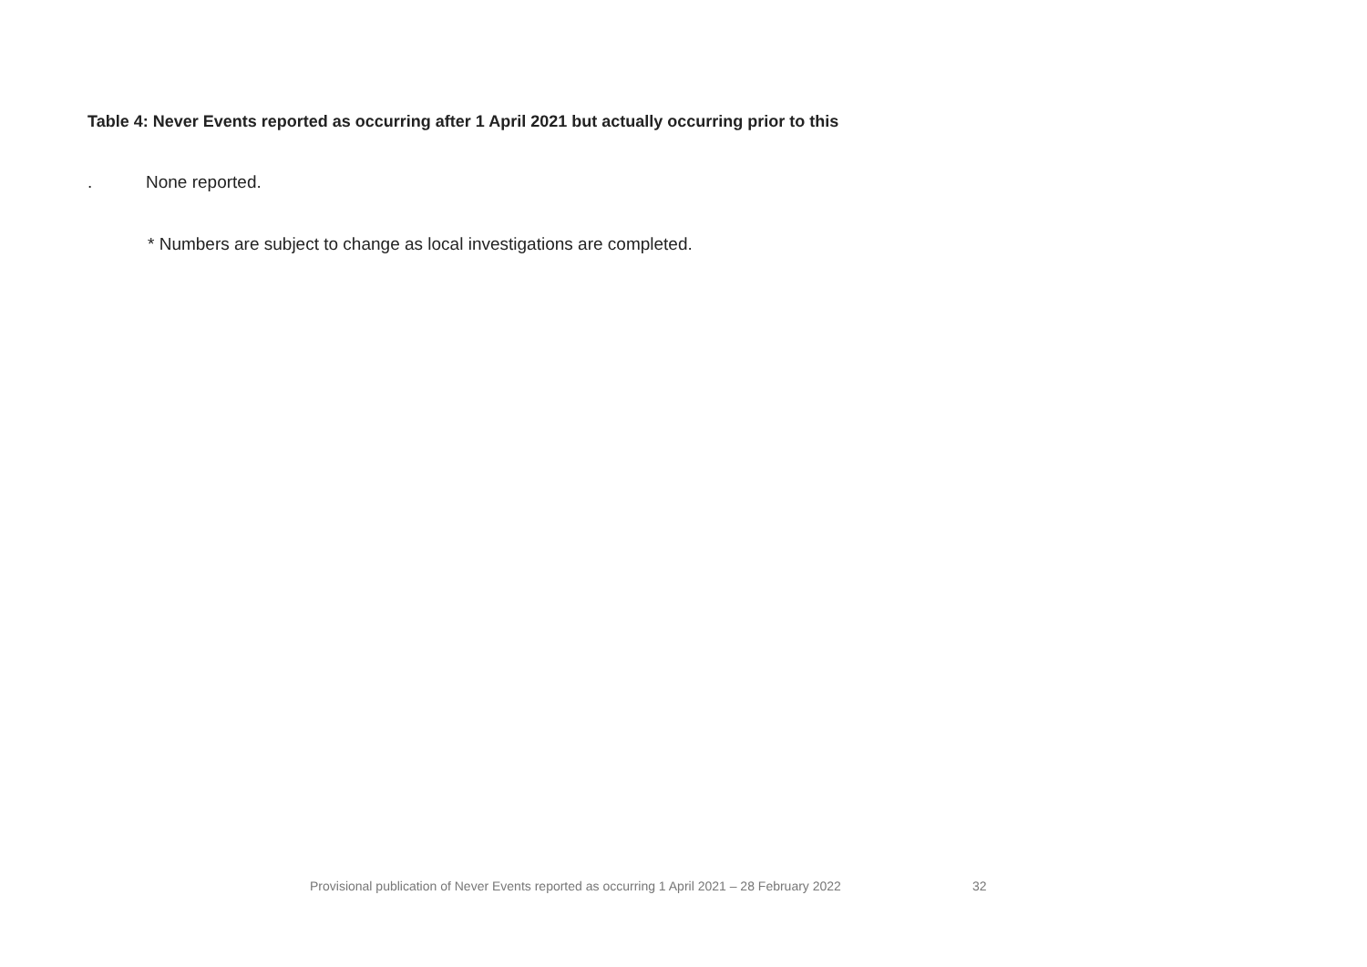Table 4: Never Events reported as occurring after 1 April 2021 but actually occurring prior to this
. None reported.
* Numbers are subject to change as local investigations are completed.
Provisional publication of Never Events reported as occurring 1 April 2021 – 28 February 2022 32